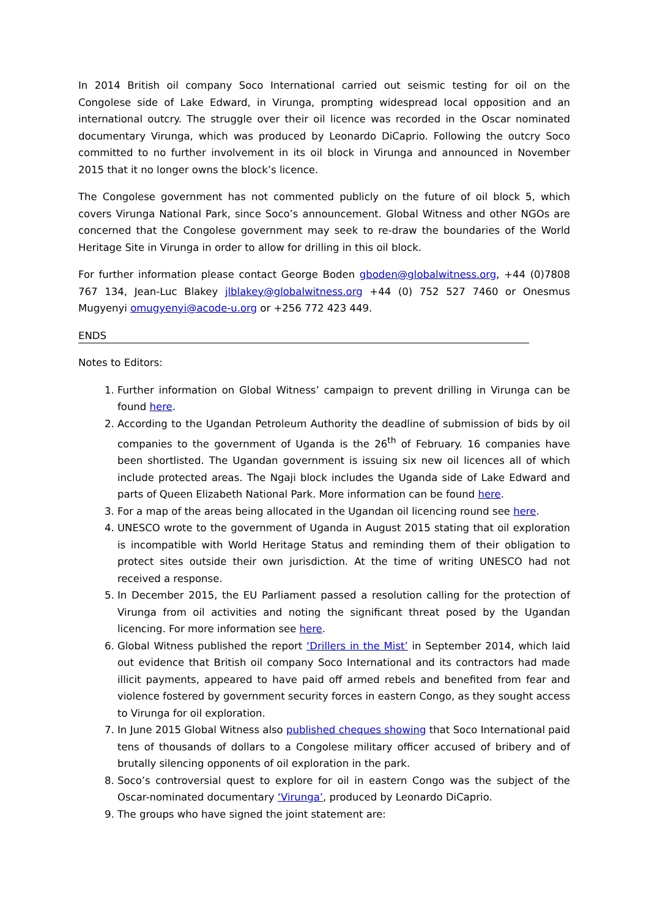In 2014 British oil company Soco International carried out seismic testing for oil on the Congolese side of Lake Edward, in Virunga, prompting widespread local opposition and an international outcry. The struggle over their oil licence was recorded in the Oscar nominated documentary Virunga, which was produced by Leonardo DiCaprio. Following the outcry Soco committed to no further involvement in its oil block in Virunga and announced in November 2015 that it no longer owns the block’s licence.
The Congolese government has not commented publicly on the future of oil block 5, which covers Virunga National Park, since Soco’s announcement. Global Witness and other NGOs are concerned that the Congolese government may seek to re-draw the boundaries of the World Heritage Site in Virunga in order to allow for drilling in this oil block.
For further information please contact George Boden gboden@globalwitness.org, +44 (0)7808 767 134, Jean-Luc Blakey jlblakey@globalwitness.org +44 (0) 752 527 7460 or Onesmus Mugyenyi omugyenyi@acode-u.org or +256 772 423 449.
ENDS
Notes to Editors:
1. Further information on Global Witness’ campaign to prevent drilling in Virunga can be found here.
2. According to the Ugandan Petroleum Authority the deadline of submission of bids by oil companies to the government of Uganda is the 26<sup>th</sup> of February. 16 companies have been shortlisted. The Ugandan government is issuing six new oil licences all of which include protected areas. The Ngaji block includes the Uganda side of Lake Edward and parts of Queen Elizabeth National Park. More information can be found here.
3. For a map of the areas being allocated in the Ugandan oil licencing round see here.
4. UNESCO wrote to the government of Uganda in August 2015 stating that oil exploration is incompatible with World Heritage Status and reminding them of their obligation to protect sites outside their own jurisdiction. At the time of writing UNESCO had not received a response.
5. In December 2015, the EU Parliament passed a resolution calling for the protection of Virunga from oil activities and noting the significant threat posed by the Ugandan licencing. For more information see here.
6. Global Witness published the report ‘Drillers in the Mist’ in September 2014, which laid out evidence that British oil company Soco International and its contractors had made illicit payments, appeared to have paid off armed rebels and benefited from fear and violence fostered by government security forces in eastern Congo, as they sought access to Virunga for oil exploration.
7. In June 2015 Global Witness also published cheques showing that Soco International paid tens of thousands of dollars to a Congolese military officer accused of bribery and of brutally silencing opponents of oil exploration in the park.
8. Soco’s controversial quest to explore for oil in eastern Congo was the subject of the Oscar-nominated documentary ‘Virunga’, produced by Leonardo DiCaprio.
9. The groups who have signed the joint statement are: